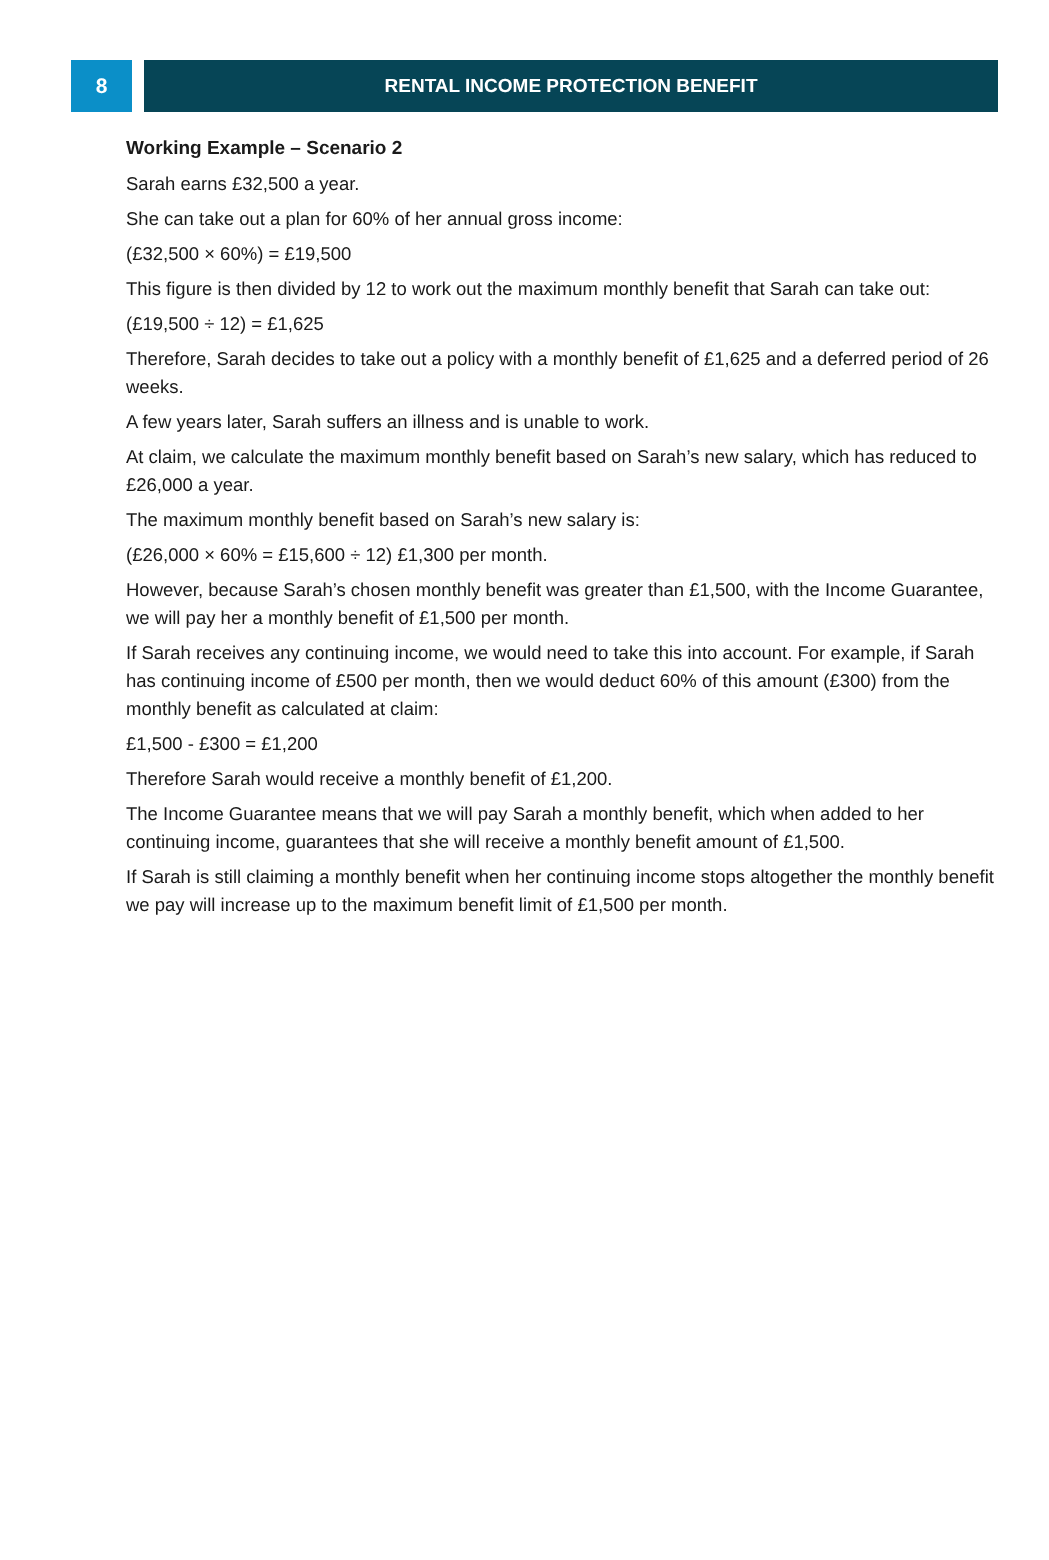8 RENTAL INCOME PROTECTION BENEFIT
Working Example – Scenario 2
Sarah earns £32,500 a year.
She can take out a plan for 60% of her annual gross income:
(£32,500 × 60%) = £19,500
This figure is then divided by 12 to work out the maximum monthly benefit that Sarah can take out:
(£19,500 ÷ 12) = £1,625
Therefore, Sarah decides to take out a policy with a monthly benefit of £1,625 and a deferred period of 26 weeks.
A few years later, Sarah suffers an illness and is unable to work.
At claim, we calculate the maximum monthly benefit based on Sarah’s new salary, which has reduced to £26,000 a year.
The maximum monthly benefit based on Sarah’s new salary is:
(£26,000 × 60% = £15,600 ÷ 12) £1,300 per month.
However, because Sarah’s chosen monthly benefit was greater than £1,500, with the Income Guarantee, we will pay her a monthly benefit of £1,500 per month.
If Sarah receives any continuing income, we would need to take this into account. For example, if Sarah has continuing income of £500 per month, then we would deduct 60% of this amount (£300) from the monthly benefit as calculated at claim:
£1,500 - £300 = £1,200
Therefore Sarah would receive a monthly benefit of £1,200.
The Income Guarantee means that we will pay Sarah a monthly benefit, which when added to her continuing income, guarantees that she will receive a monthly benefit amount of £1,500.
If Sarah is still claiming a monthly benefit when her continuing income stops altogether the monthly benefit we pay will increase up to the maximum benefit limit of £1,500 per month.